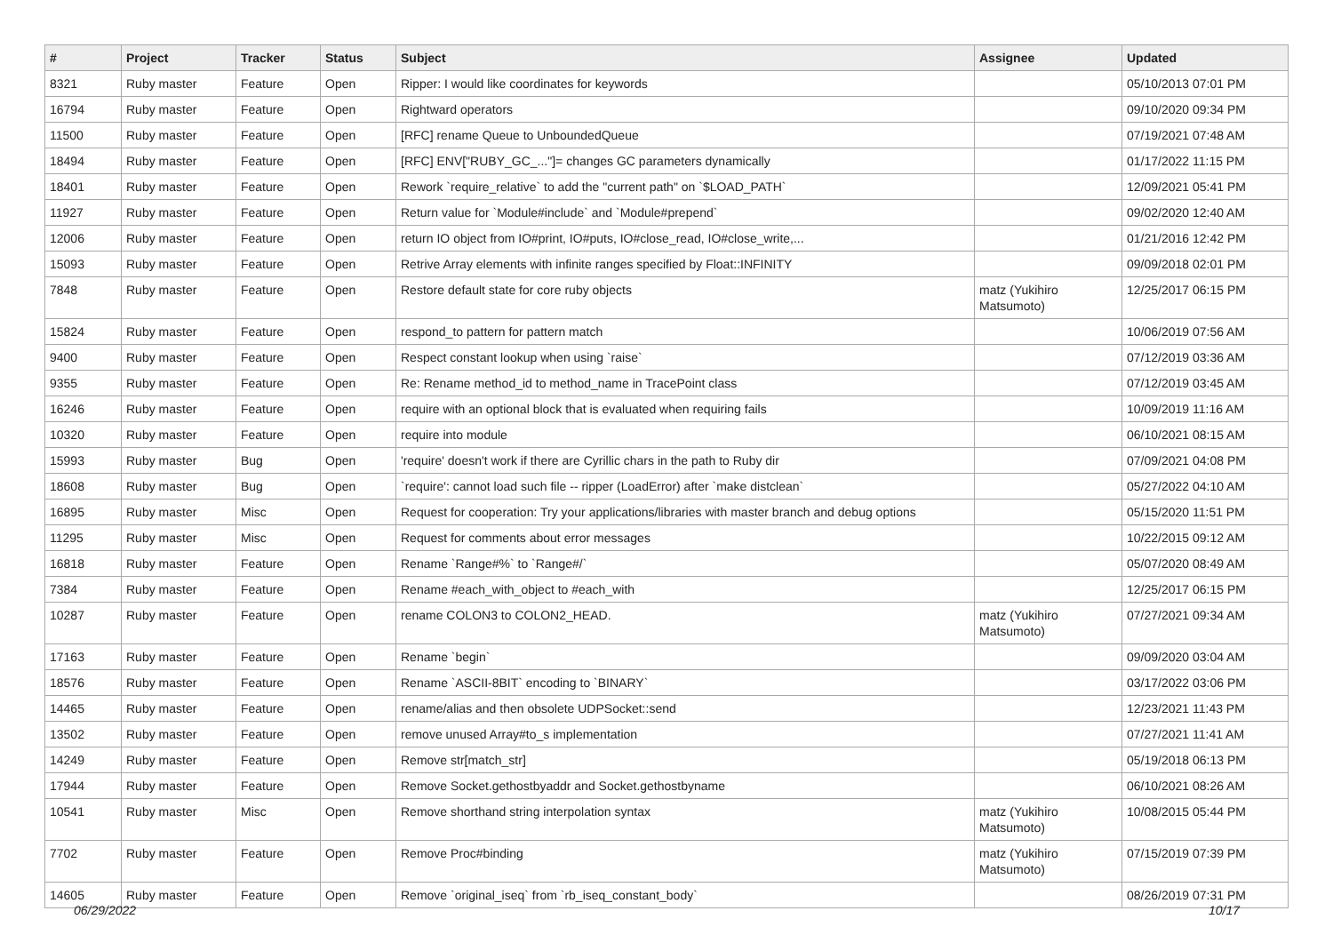| # | Project | Tracker | Status | Subject | Assignee | Updated |
| --- | --- | --- | --- | --- | --- | --- |
| 8321 | Ruby master | Feature | Open | Ripper: I would like coordinates for keywords | | 05/10/2013 07:01 PM |
| 16794 | Ruby master | Feature | Open | Rightward operators | | 09/10/2020 09:34 PM |
| 11500 | Ruby master | Feature | Open | [RFC] rename Queue to UnboundedQueue | | 07/19/2021 07:48 AM |
| 18494 | Ruby master | Feature | Open | [RFC] ENV["RUBY_GC_..."]= changes GC parameters dynamically | | 01/17/2022 11:15 PM |
| 18401 | Ruby master | Feature | Open | Rework `require_relative` to add the "current path" on `$LOAD_PATH` | | 12/09/2021 05:41 PM |
| 11927 | Ruby master | Feature | Open | Return value for `Module#include` and `Module#prepend` | | 09/02/2020 12:40 AM |
| 12006 | Ruby master | Feature | Open | return IO object from IO#print, IO#puts, IO#close_read, IO#close_write,... | | 01/21/2016 12:42 PM |
| 15093 | Ruby master | Feature | Open | Retrive Array elements with infinite ranges specified by Float::INFINITY | | 09/09/2018 02:01 PM |
| 7848 | Ruby master | Feature | Open | Restore default state for core ruby objects | matz (Yukihiro Matsumoto) | 12/25/2017 06:15 PM |
| 15824 | Ruby master | Feature | Open | respond_to pattern for pattern match | | 10/06/2019 07:56 AM |
| 9400 | Ruby master | Feature | Open | Respect constant lookup when using `raise` | | 07/12/2019 03:36 AM |
| 9355 | Ruby master | Feature | Open | Re: Rename method_id to method_name in TracePoint class | | 07/12/2019 03:45 AM |
| 16246 | Ruby master | Feature | Open | require with an optional block that is evaluated when requiring fails | | 10/09/2019 11:16 AM |
| 10320 | Ruby master | Feature | Open | require into module | | 06/10/2021 08:15 AM |
| 15993 | Ruby master | Bug | Open | 'require' doesn't work if there are Cyrillic chars in the path to Ruby dir | | 07/09/2021 04:08 PM |
| 18608 | Ruby master | Bug | Open | `require': cannot load such file -- ripper (LoadError) after `make distclean` | | 05/27/2022 04:10 AM |
| 16895 | Ruby master | Misc | Open | Request for cooperation: Try your applications/libraries with master branch and debug options | | 05/15/2020 11:51 PM |
| 11295 | Ruby master | Misc | Open | Request for comments about error messages | | 10/22/2015 09:12 AM |
| 16818 | Ruby master | Feature | Open | Rename `Range#%` to `Range#/` | | 05/07/2020 08:49 AM |
| 7384 | Ruby master | Feature | Open | Rename #each_with_object to #each_with | | 12/25/2017 06:15 PM |
| 10287 | Ruby master | Feature | Open | rename COLON3 to COLON2_HEAD. | matz (Yukihiro Matsumoto) | 07/27/2021 09:34 AM |
| 17163 | Ruby master | Feature | Open | Rename `begin` | | 09/09/2020 03:04 AM |
| 18576 | Ruby master | Feature | Open | Rename `ASCII-8BIT` encoding to `BINARY` | | 03/17/2022 03:06 PM |
| 14465 | Ruby master | Feature | Open | rename/alias and then obsolete UDPSocket::send | | 12/23/2021 11:43 PM |
| 13502 | Ruby master | Feature | Open | remove unused Array#to_s implementation | | 07/27/2021 11:41 AM |
| 14249 | Ruby master | Feature | Open | Remove str[match_str] | | 05/19/2018 06:13 PM |
| 17944 | Ruby master | Feature | Open | Remove Socket.gethostbyaddr and Socket.gethostbyname | | 06/10/2021 08:26 AM |
| 10541 | Ruby master | Misc | Open | Remove shorthand string interpolation syntax | matz (Yukihiro Matsumoto) | 10/08/2015 05:44 PM |
| 7702 | Ruby master | Feature | Open | Remove Proc#binding | matz (Yukihiro Matsumoto) | 07/15/2019 07:39 PM |
| 14605 | Ruby master | Feature | Open | Remove `original_iseq` from `rb_iseq_constant_body` | | 08/26/2019 07:31 PM |
06/29/2022 10/17